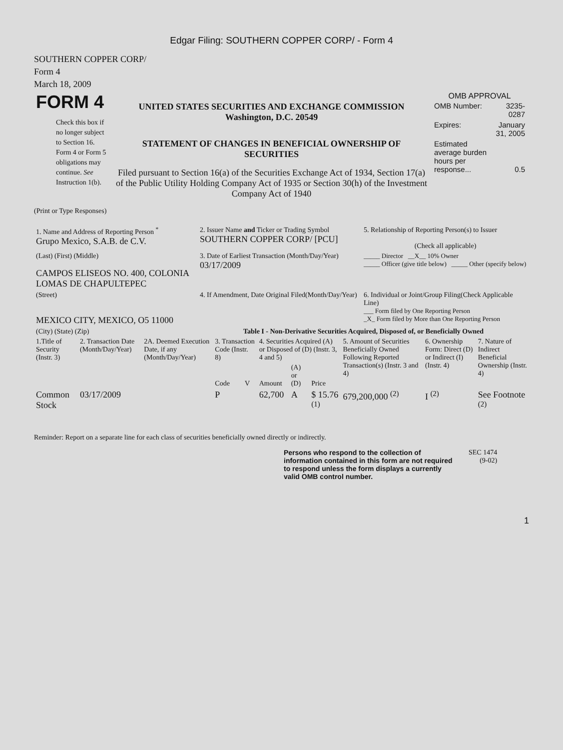Edgar Filing: SOUTHERN COPPER CORP/ - Form 4
SOUTHERN COPPER CORP/
Form 4
March 18, 2009
| FORM 4 Check this box if no longer subject to Section 16. Form 4 or Form 5 obligations may continue. See Instruction 1(b). | UNITED STATES SECURITIES AND EXCHANGE COMMISSION Washington, D.C. 20549 STATEMENT OF CHANGES IN BENEFICIAL OWNERSHIP OF SECURITIES Filed pursuant to Section 16(a) of the Securities Exchange Act of 1934, Section 17(a) of the Public Utility Holding Company Act of 1935 or Section 30(h) of the Investment Company Act of 1940 | OMB APPROVAL / OMB Number: / 3235-0287 / / Expires: / January 31, 2005 / / Estimated average burden hours per response... / 0.5 / |
(Print or Type Responses)
| 1. Name and Address of Reporting Person <sup>*</sup> Grupo Mexico, S.A.B. de C.V. | 2. Issuer Name and Ticker or Trading Symbol SOUTHERN COPPER CORP/ [PCU] | 5. Relationship of Reporting Person(s) to Issuer (Check all applicable) |
| (Last) (First) (Middle) CAMPOS ELISEOS NO. 400, COLONIA LOMAS DE CHAPULTEPEC | 3. Date of Earliest Transaction (Month/Day/Year) 03/17/2009 | _____ Director __X__ 10% Owner _____ Officer (give title below) _____ Other (specify below) |
| (Street) MEXICO CITY, MEXICO, O5 11000 | 4. If Amendment, Date Original Filed(Month/Day/Year) | 6. Individual or Joint/Group Filing(Check Applicable Line) ___ Form filed by One Reporting Person _X_ Form filed by More than One Reporting Person |
| (City) (State) (Zip) | Table I - Non-Derivative Securities Acquired, Disposed of, or Beneficially Owned | |
| 1.Title of Security (Instr. 3) | 2. Transaction Date (Month/Day/Year) | 2A. Deemed Execution Date, if any (Month/Day/Year) | 3. Transaction Code (Instr. 8) | | 4. Securities Acquired (A) or Disposed of (D) (Instr. 3, 4 and 5) | | | 5. Amount of Securities Beneficially Owned Following Reported Transaction(s) (Instr. 3 and 4) | 6. Ownership Form: Direct (D) or Indirect (I) (Instr. 4) | 7. Nature of Indirect Beneficial Ownership (Instr. 4) |
| --- | --- | --- | --- | --- | --- | --- | --- | --- | --- | --- |
| | | | Code | V | Amount | (A) or (D) | Price | | | |
| Common Stock | 03/17/2009 | | P | | 62,700 | A | $ 15.76 <sup>(1)</sup> | 679,200,000 <sup>(2)</sup> | I <sup>(2)</sup> | See Footnote <sup>(2)</sup> |
Reminder: Report on a separate line for each class of securities beneficially owned directly or indirectly.
Persons who respond to the collection of information contained in this form are not required to respond unless the form displays a currently valid OMB control number.
SEC 1474
(9-02)
1